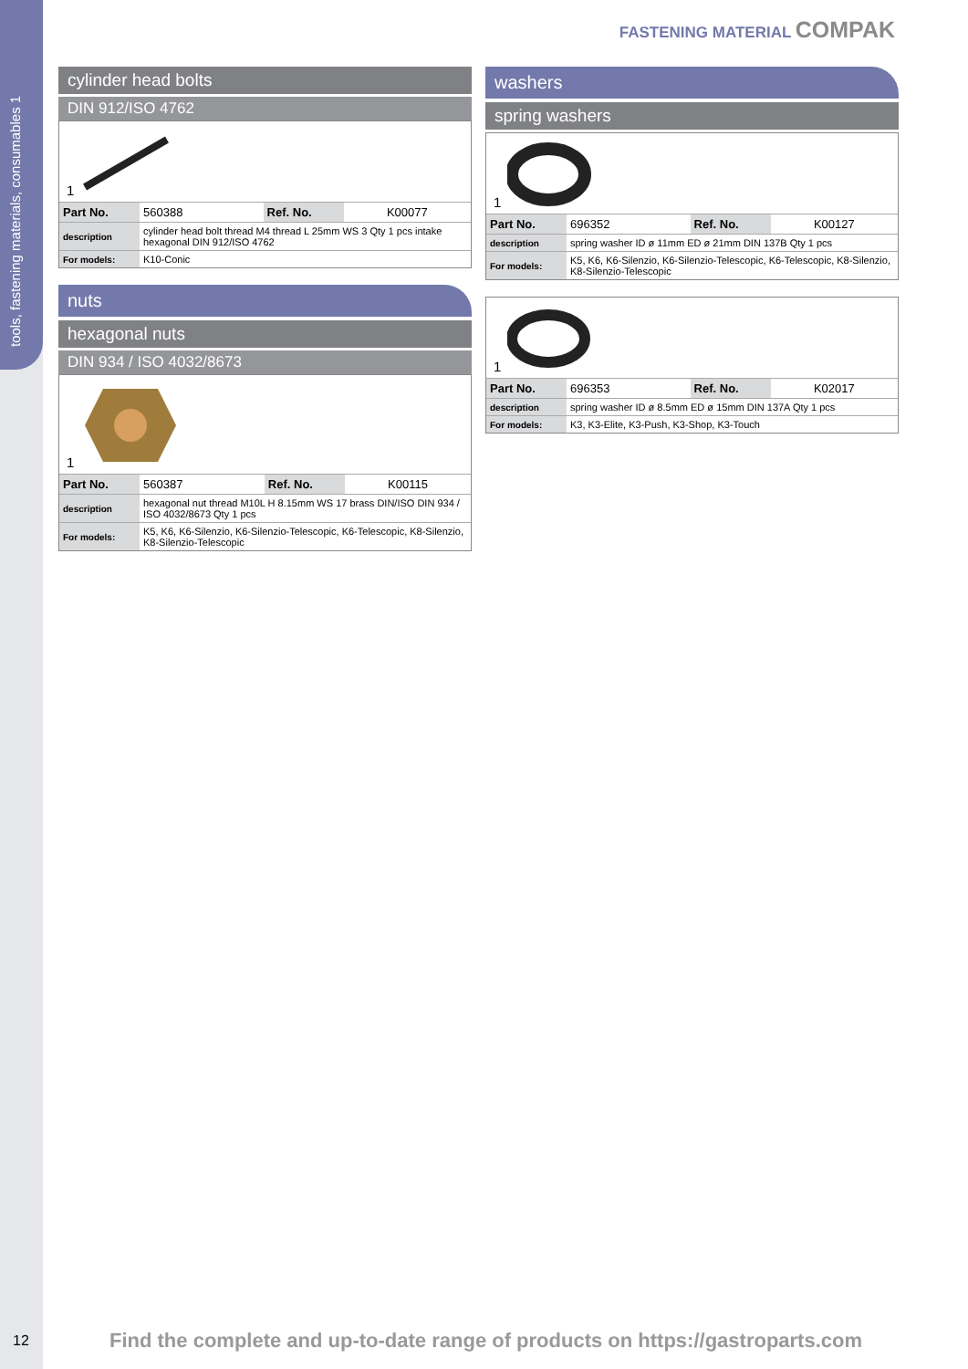tools, fastening materials, consumables 1
FASTENING MATERIAL COMPAK
cylinder head bolts
DIN 912/ISO 4762
1
| Part No. | 560388 | Ref. No. | K00077 |
| description | cylinder head bolt thread M4 thread L 25mm WS 3 Qty 1 pcs intake hexagonal DIN 912/ISO 4762 | | |
| For models: | K10-Conic | | |
nuts
hexagonal nuts
DIN 934 / ISO 4032/8673
1
| Part No. | 560387 | Ref. No. | K00115 |
| description | hexagonal nut thread M10L H 8.15mm WS 17 brass DIN/ISO DIN 934 / ISO 4032/8673 Qty 1 pcs | | |
| For models: | K5, K6, K6-Silenzio, K6-Silenzio-Telescopic, K6-Telescopic, K8-Silenzio, K8-Silenzio-Telescopic | | |
washers
spring washers
1
| Part No. | 696352 | Ref. No. | K00127 |
| description | spring washer ID ø 11mm ED ø 21mm DIN 137B Qty 1 pcs | | |
| For models: | K5, K6, K6-Silenzio, K6-Silenzio-Telescopic, K6-Telescopic, K8-Silenzio, K8-Silenzio-Telescopic | | |
1
| Part No. | 696353 | Ref. No. | K02017 |
| description | spring washer ID ø 8.5mm ED ø 15mm DIN 137A Qty 1 pcs | | |
| For models: | K3, K3-Elite, K3-Push, K3-Shop, K3-Touch | | |
12
Find the complete and up-to-date range of products on https://gastroparts.com